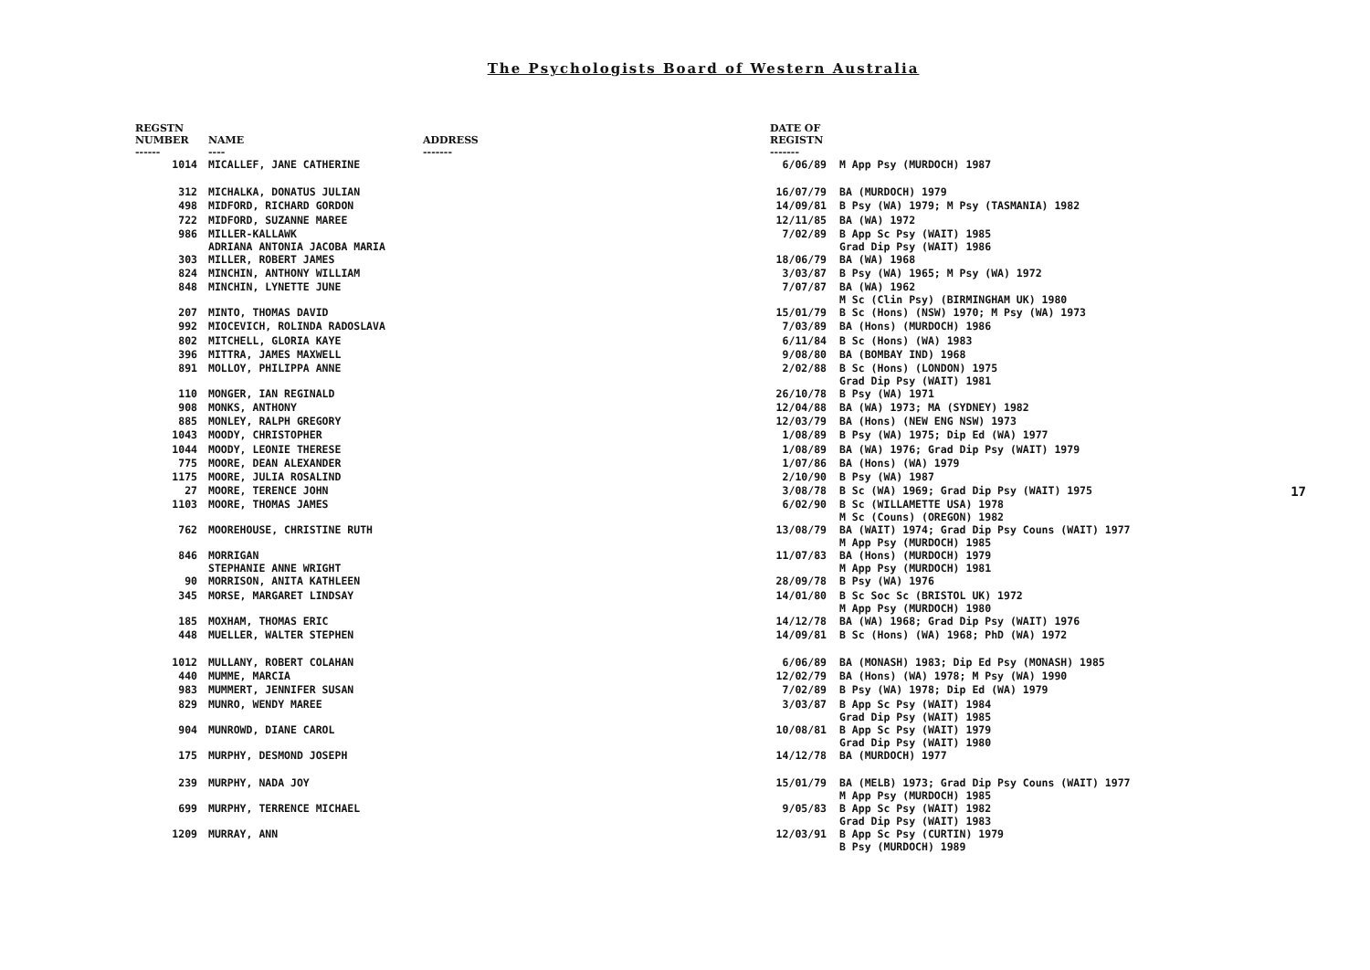The Psychologists Board of Western Australia
| REGSTN NUMBER ------ | NAME ---- | ADDRESS ------- | DATE OF REGISTN ------- | |
| --- | --- | --- | --- | --- |
| 1014 | MICALLEF, JANE CATHERINE | | 6/06/89 | M App Psy (MURDOCH) 1987 |
| 312 | MICHALKA, DONATUS JULIAN | | 16/07/79 | BA (MURDOCH) 1979 |
| 498 | MIDFORD, RICHARD GORDON | | 14/09/81 | B Psy (WA) 1979; M Psy (TASMANIA) 1982 |
| 722 | MIDFORD, SUZANNE MAREE | | 12/11/85 | BA (WA) 1972 |
| 986 | MILLER-KALLAWK ADRIANA ANTONIA JACOBA MARIA | | 7/02/89 | B App Sc Psy (WAIT) 1985 Grad Dip Psy (WAIT) 1986 |
| 303 | MILLER, ROBERT JAMES | | 18/06/79 | BA (WA) 1968 |
| 824 | MINCHIN, ANTHONY WILLIAM | | 3/03/87 | B Psy (WA) 1965; M Psy (WA) 1972 |
| 848 | MINCHIN, LYNETTE JUNE | | 7/07/87 | BA (WA) 1962 M Sc (Clin Psy) (BIRMINGHAM UK) 1980 |
| 207 | MINTO, THOMAS DAVID | | 15/01/79 | B Sc (Hons) (NSW) 1970; M Psy (WA) 1973 |
| 992 | MIOCEVICH, ROLINDA RADOSLAVA | | 7/03/89 | BA (Hons) (MURDOCH) 1986 |
| 802 | MITCHELL, GLORIA KAYE | | 6/11/84 | B Sc (Hons) (WA) 1983 |
| 396 | MITTRA, JAMES MAXWELL | | 9/08/80 | BA (BOMBAY IND) 1968 |
| 891 | MOLLOY, PHILIPPA ANNE | | 2/02/88 | B Sc (Hons) (LONDON) 1975 Grad Dip Psy (WAIT) 1981 |
| 110 | MONGER, IAN REGINALD | | 26/10/78 | B Psy (WA) 1971 |
| 908 | MONKS, ANTHONY | | 12/04/88 | BA (WA) 1973; MA (SYDNEY) 1982 |
| 885 | MONLEY, RALPH GREGORY | | 12/03/79 | BA (Hons) (NEW ENG NSW) 1973 |
| 1043 | MOODY, CHRISTOPHER | | 1/08/89 | B Psy (WA) 1975; Dip Ed (WA) 1977 |
| 1044 | MOODY, LEONIE THERESE | | 1/08/89 | BA (WA) 1976; Grad Dip Psy (WAIT) 1979 |
| 775 | MOORE, DEAN ALEXANDER | | 1/07/86 | BA (Hons) (WA) 1979 |
| 1175 | MOORE, JULIA ROSALIND | | 2/10/90 | B Psy (WA) 1987 |
| 27 | MOORE, TERENCE JOHN | | 3/08/78 | B Sc (WA) 1969; Grad Dip Psy (WAIT) 1975 |
| 1103 | MOORE, THOMAS JAMES | | 6/02/90 | B Sc (WILLAMETTE USA) 1978 M Sc (Couns) (OREGON) 1982 |
| 762 | MOOREHOUSE, CHRISTINE RUTH | | 13/08/79 | BA (WAIT) 1974; Grad Dip Psy Couns (WAIT) 1977 M App Psy (MURDOCH) 1985 |
| 846 | MORRIGAN STEPHANIE ANNE WRIGHT | | 11/07/83 | BA (Hons) (MURDOCH) 1979 M App Psy (MURDOCH) 1981 |
| 90 | MORRISON, ANITA KATHLEEN | | 28/09/78 | B Psy (WA) 1976 |
| 345 | MORSE, MARGARET LINDSAY | | 14/01/80 | B Sc Soc Sc (BRISTOL UK) 1972 M App Psy (MURDOCH) 1980 |
| 185 | MOXHAM, THOMAS ERIC | | 14/12/78 | BA (WA) 1968; Grad Dip Psy (WAIT) 1976 |
| 448 | MUELLER, WALTER STEPHEN | | 14/09/81 | B Sc (Hons) (WA) 1968; PhD (WA) 1972 |
| 1012 | MULLANY, ROBERT COLAHAN | | 6/06/89 | BA (MONASH) 1983; Dip Ed Psy (MONASH) 1985 |
| 440 | MUMME, MARCIA | | 12/02/79 | BA (Hons) (WA) 1978; M Psy (WA) 1990 |
| 983 | MUMMERT, JENNIFER SUSAN | | 7/02/89 | B Psy (WA) 1978; Dip Ed (WA) 1979 |
| 829 | MUNRO, WENDY MAREE | | 3/03/87 | B App Sc Psy (WAIT) 1984 Grad Dip Psy (WAIT) 1985 |
| 904 | MUNROWD, DIANE CAROL | | 10/08/81 | B App Sc Psy (WAIT) 1979 Grad Dip Psy (WAIT) 1980 |
| 175 | MURPHY, DESMOND JOSEPH | | 14/12/78 | BA (MURDOCH) 1977 |
| 239 | MURPHY, NADA JOY | | 15/01/79 | BA (MELB) 1973; Grad Dip Psy Couns (WAIT) 1977 M App Psy (MURDOCH) 1985 |
| 699 | MURPHY, TERRENCE MICHAEL | | 9/05/83 | B App Sc Psy (WAIT) 1982 Grad Dip Psy (WAIT) 1983 |
| 1209 | MURRAY, ANN | | 12/03/91 | B App Sc Psy (CURTIN) 1979 B Psy (MURDOCH) 1989 |
17